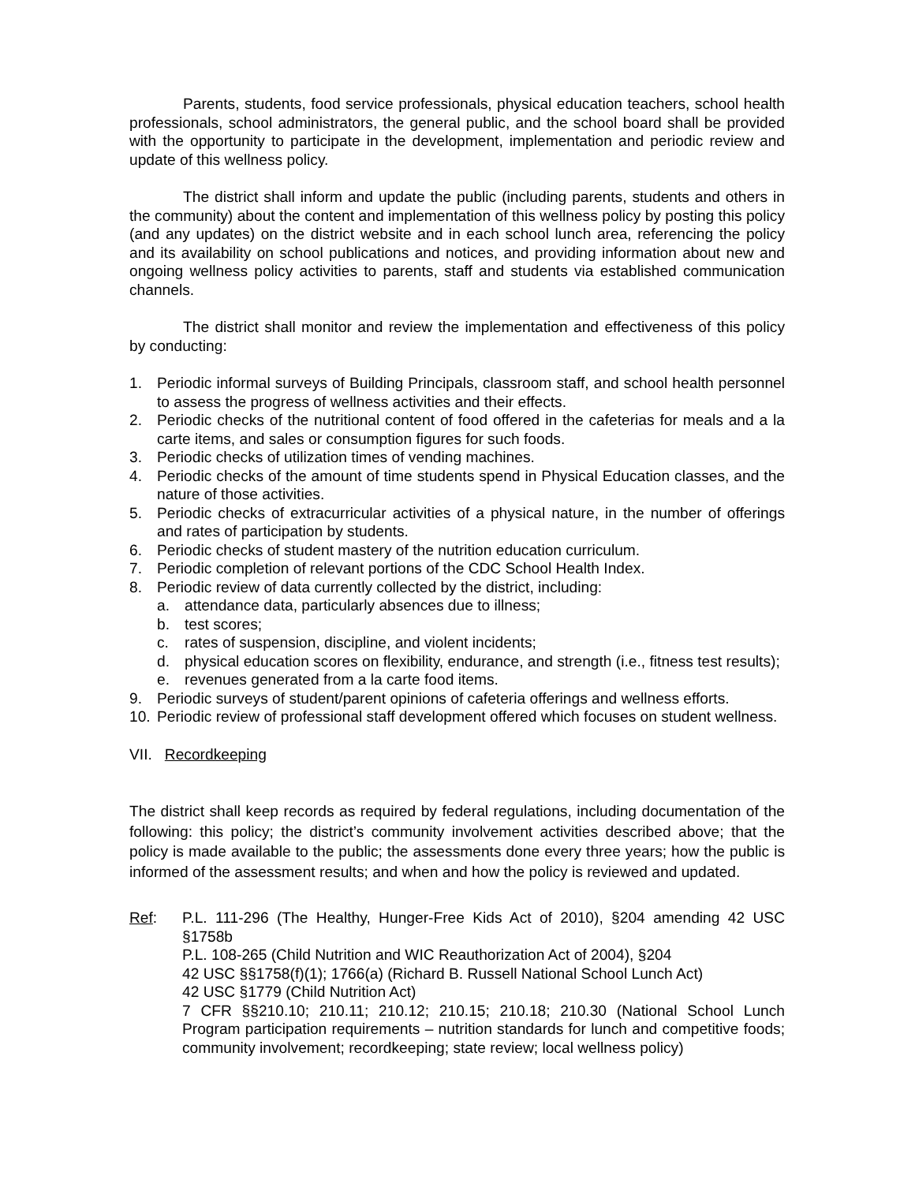Parents, students, food service professionals, physical education teachers, school health professionals, school administrators, the general public, and the school board shall be provided with the opportunity to participate in the development, implementation and periodic review and update of this wellness policy.
The district shall inform and update the public (including parents, students and others in the community) about the content and implementation of this wellness policy by posting this policy (and any updates) on the district website and in each school lunch area, referencing the policy and its availability on school publications and notices, and providing information about new and ongoing wellness policy activities to parents, staff and students via established communication channels.
The district shall monitor and review the implementation and effectiveness of this policy by conducting:
1. Periodic informal surveys of Building Principals, classroom staff, and school health personnel to assess the progress of wellness activities and their effects.
2. Periodic checks of the nutritional content of food offered in the cafeterias for meals and a la carte items, and sales or consumption figures for such foods.
3. Periodic checks of utilization times of vending machines.
4. Periodic checks of the amount of time students spend in Physical Education classes, and the nature of those activities.
5. Periodic checks of extracurricular activities of a physical nature, in the number of offerings and rates of participation by students.
6. Periodic checks of student mastery of the nutrition education curriculum.
7. Periodic completion of relevant portions of the CDC School Health Index.
8. Periodic review of data currently collected by the district, including:
a. attendance data, particularly absences due to illness;
b. test scores;
c. rates of suspension, discipline, and violent incidents;
d. physical education scores on flexibility, endurance, and strength (i.e., fitness test results);
e. revenues generated from a la carte food items.
9. Periodic surveys of student/parent opinions of cafeteria offerings and wellness efforts.
10. Periodic review of professional staff development offered which focuses on student wellness.
VII. Recordkeeping
The district shall keep records as required by federal regulations, including documentation of the following: this policy; the district’s community involvement activities described above; that the policy is made available to the public; the assessments done every three years; how the public is informed of the assessment results; and when and how the policy is reviewed and updated.
Ref: P.L. 111-296 (The Healthy, Hunger-Free Kids Act of 2010), §204 amending 42 USC §1758b
P.L. 108-265 (Child Nutrition and WIC Reauthorization Act of 2004), §204
42 USC §§1758(f)(1); 1766(a) (Richard B. Russell National School Lunch Act)
42 USC §1779 (Child Nutrition Act)
7 CFR §§210.10; 210.11; 210.12; 210.15; 210.18; 210.30 (National School Lunch Program participation requirements – nutrition standards for lunch and competitive foods; community involvement; recordkeeping; state review; local wellness policy)